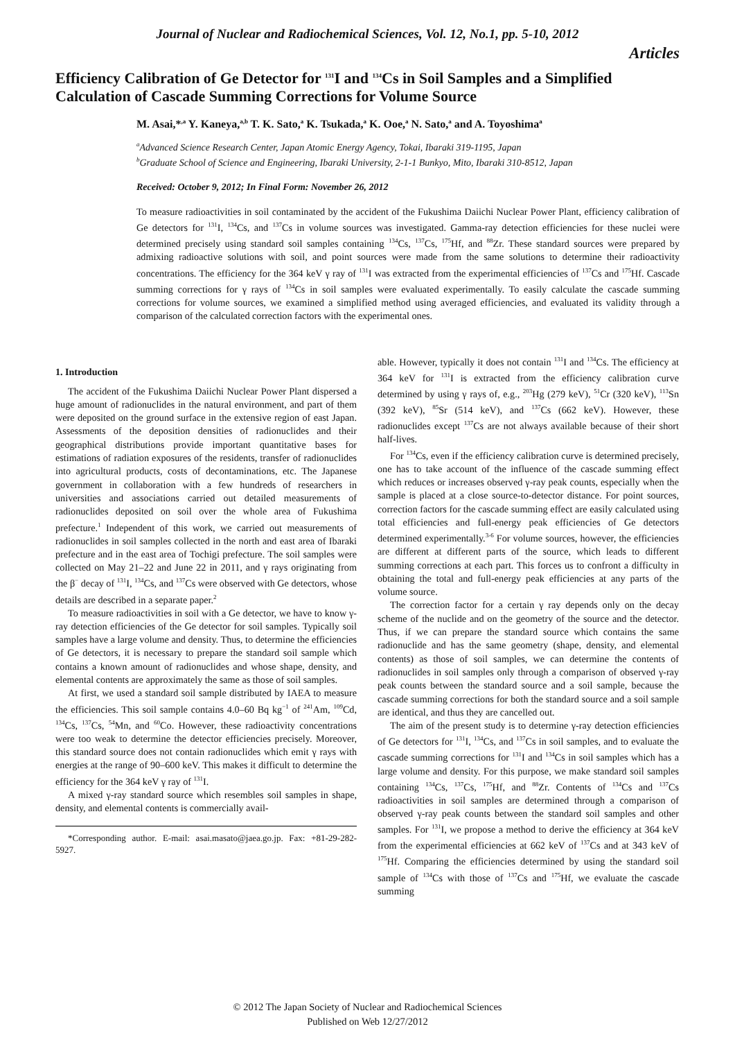Journal of Nuclear and Radiochemical Sciences, Vol. 12, No.1, pp. 5-10, 2012
Articles
Efficiency Calibration of Ge Detector for <sup>131</sup>I and <sup>134</sup>Cs in Soil Samples and a Simplified Calculation of Cascade Summing Corrections for Volume Source
M. Asai,*<sup>,a</sup> Y. Kaneya,<sup>a,b</sup> T. K. Sato,<sup>a</sup> K. Tsukada,<sup>a</sup> K. Ooe,<sup>a</sup> N. Sato,<sup>a</sup> and A. Toyoshima<sup>a</sup>
<sup>a</sup> Advanced Science Research Center, Japan Atomic Energy Agency, Tokai, Ibaraki 319-1195, Japan
<sup>b</sup> Graduate School of Science and Engineering, Ibaraki University, 2-1-1 Bunkyo, Mito, Ibaraki 310-8512, Japan
Received: October 9, 2012; In Final Form: November 26, 2012
To measure radioactivities in soil contaminated by the accident of the Fukushima Daiichi Nuclear Power Plant, efficiency calibration of Ge detectors for <sup>131</sup>I, <sup>134</sup>Cs, and <sup>137</sup>Cs in volume sources was investigated. Gamma-ray detection efficiencies for these nuclei were determined precisely using standard soil samples containing <sup>134</sup>Cs, <sup>137</sup>Cs, <sup>175</sup>Hf, and <sup>88</sup>Zr. These standard sources were prepared by admixing radioactive solutions with soil, and point sources were made from the same solutions to determine their radioactivity concentrations. The efficiency for the 364 keV γ ray of <sup>131</sup>I was extracted from the experimental efficiencies of <sup>137</sup>Cs and <sup>175</sup>Hf. Cascade summing corrections for γ rays of <sup>134</sup>Cs in soil samples were evaluated experimentally. To easily calculate the cascade summing corrections for volume sources, we examined a simplified method using averaged efficiencies, and evaluated its validity through a comparison of the calculated correction factors with the experimental ones.
1. Introduction
The accident of the Fukushima Daiichi Nuclear Power Plant dispersed a huge amount of radionuclides in the natural environment, and part of them were deposited on the ground surface in the extensive region of east Japan. Assessments of the deposition densities of radionuclides and their geographical distributions provide important quantitative bases for estimations of radiation exposures of the residents, transfer of radionuclides into agricultural products, costs of decontaminations, etc. The Japanese government in collaboration with a few hundreds of researchers in universities and associations carried out detailed measurements of radionuclides deposited on soil over the whole area of Fukushima prefecture.<sup>1</sup> Independent of this work, we carried out measurements of radionuclides in soil samples collected in the north and east area of Ibaraki prefecture and in the east area of Tochigi prefecture. The soil samples were collected on May 21–22 and June 22 in 2011, and γ rays originating from the β<sup>−</sup> decay of <sup>131</sup>I, <sup>134</sup>Cs, and <sup>137</sup>Cs were observed with Ge detectors, whose details are described in a separate paper.<sup>2</sup>
To measure radioactivities in soil with a Ge detector, we have to know γ-ray detection efficiencies of the Ge detector for soil samples. Typically soil samples have a large volume and density. Thus, to determine the efficiencies of Ge detectors, it is necessary to prepare the standard soil sample which contains a known amount of radionuclides and whose shape, density, and elemental contents are approximately the same as those of soil samples.
At first, we used a standard soil sample distributed by IAEA to measure the efficiencies. This soil sample contains 4.0–60 Bq kg<sup>−1</sup> of <sup>241</sup>Am, <sup>109</sup>Cd, <sup>134</sup>Cs, <sup>137</sup>Cs, <sup>54</sup>Mn, and <sup>60</sup>Co. However, these radioactivity concentrations were too weak to determine the detector efficiencies precisely. Moreover, this standard source does not contain radionuclides which emit γ rays with energies at the range of 90–600 keV. This makes it difficult to determine the efficiency for the 364 keV γ ray of <sup>131</sup>I.
A mixed γ-ray standard source which resembles soil samples in shape, density, and elemental contents is commercially avail-
*Corresponding author. E-mail: asai.masato@jaea.go.jp. Fax: +81-29-282-5927.
able. However, typically it does not contain <sup>131</sup>I and <sup>134</sup>Cs. The efficiency at 364 keV for <sup>131</sup>I is extracted from the efficiency calibration curve determined by using γ rays of, e.g., <sup>203</sup>Hg (279 keV), <sup>51</sup>Cr (320 keV), <sup>113</sup>Sn (392 keV), <sup>85</sup>Sr (514 keV), and <sup>137</sup>Cs (662 keV). However, these radionuclides except <sup>137</sup>Cs are not always available because of their short half-lives.
For <sup>134</sup>Cs, even if the efficiency calibration curve is determined precisely, one has to take account of the influence of the cascade summing effect which reduces or increases observed γ-ray peak counts, especially when the sample is placed at a close source-to-detector distance. For point sources, correction factors for the cascade summing effect are easily calculated using total efficiencies and full-energy peak efficiencies of Ge detectors determined experimentally.<sup>3-6</sup> For volume sources, however, the efficiencies are different at different parts of the source, which leads to different summing corrections at each part. This forces us to confront a difficulty in obtaining the total and full-energy peak efficiencies at any parts of the volume source.
The correction factor for a certain γ ray depends only on the decay scheme of the nuclide and on the geometry of the source and the detector. Thus, if we can prepare the standard source which contains the same radionuclide and has the same geometry (shape, density, and elemental contents) as those of soil samples, we can determine the contents of radionuclides in soil samples only through a comparison of observed γ-ray peak counts between the standard source and a soil sample, because the cascade summing corrections for both the standard source and a soil sample are identical, and thus they are cancelled out.
The aim of the present study is to determine γ-ray detection efficiencies of Ge detectors for <sup>131</sup>I, <sup>134</sup>Cs, and <sup>137</sup>Cs in soil samples, and to evaluate the cascade summing corrections for <sup>131</sup>I and <sup>134</sup>Cs in soil samples which has a large volume and density. For this purpose, we make standard soil samples containing <sup>134</sup>Cs, <sup>137</sup>Cs, <sup>175</sup>Hf, and <sup>88</sup>Zr. Contents of <sup>134</sup>Cs and <sup>137</sup>Cs radioactivities in soil samples are determined through a comparison of observed γ-ray peak counts between the standard soil samples and other samples. For <sup>131</sup>I, we propose a method to derive the efficiency at 364 keV from the experimental efficiencies at 662 keV of <sup>137</sup>Cs and at 343 keV of <sup>175</sup>Hf. Comparing the efficiencies determined by using the standard soil sample of <sup>134</sup>Cs with those of <sup>137</sup>Cs and <sup>175</sup>Hf, we evaluate the cascade summing
© 2012 The Japan Society of Nuclear and Radiochemical Sciences
Published on Web 12/27/2012